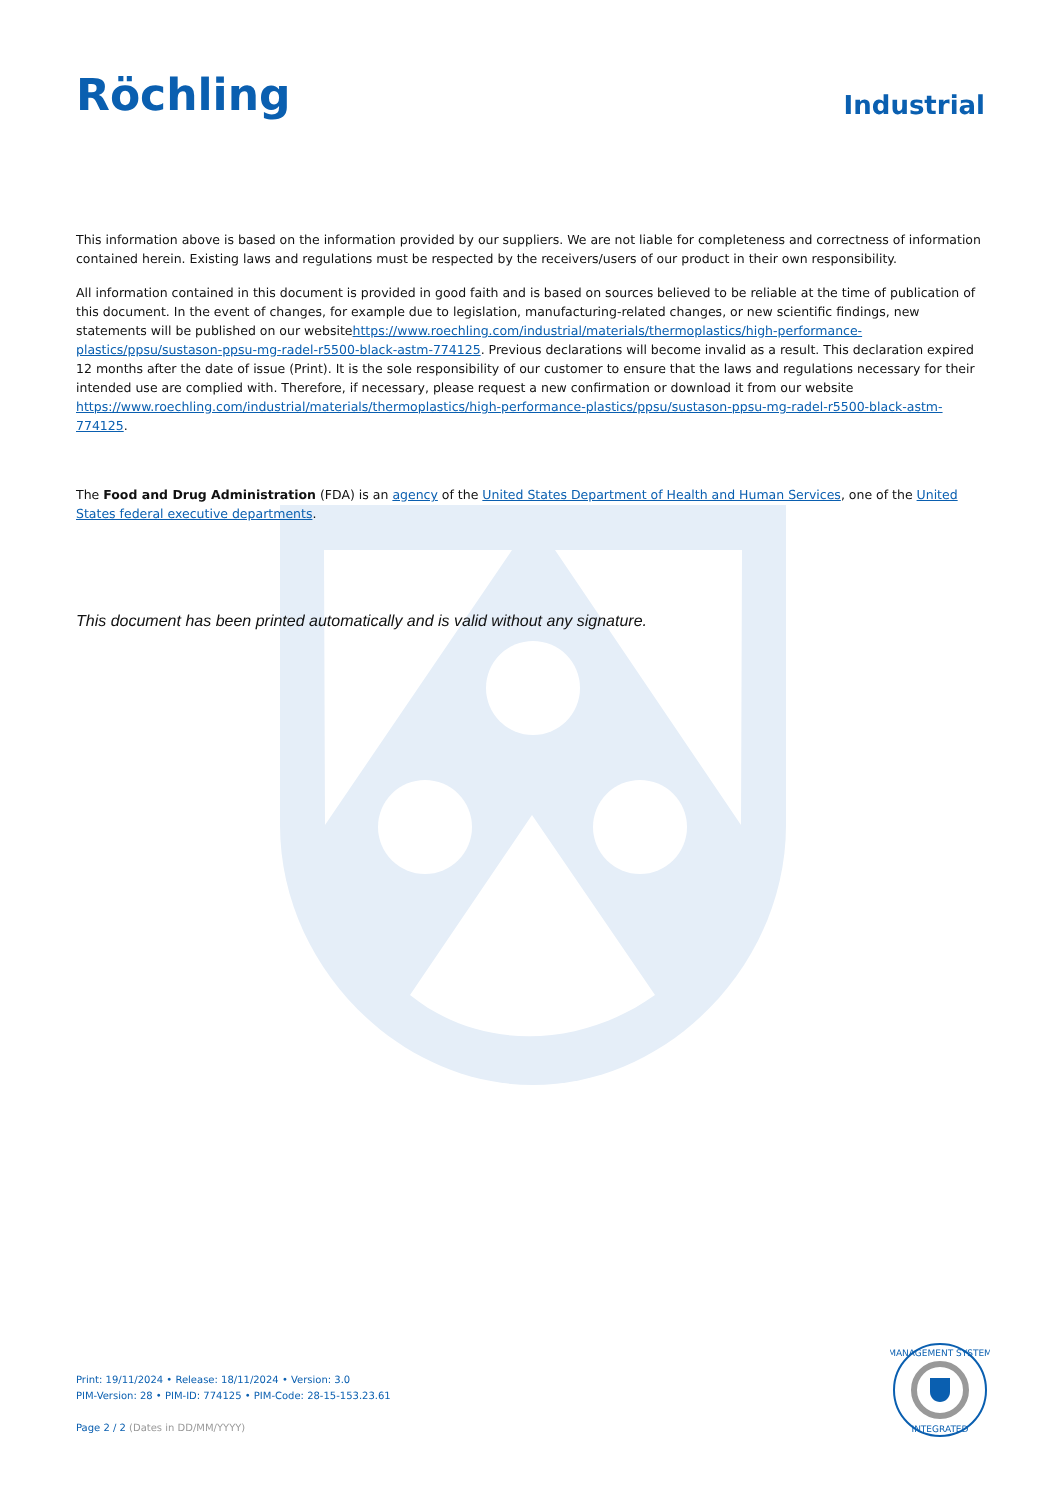Röchling
Industrial
This information above is based on the information provided by our suppliers. We are not liable for completeness and correctness of information contained herein. Existing laws and regulations must be respected by the receivers/users of our product in their own responsibility.
All information contained in this document is provided in good faith and is based on sources believed to be reliable at the time of publication of this document. In the event of changes, for example due to legislation, manufacturing-related changes, or new scientific findings, new statements will be published on our websitehttps://www.roechling.com/industrial/materials/thermoplastics/high-performance-plastics/ppsu/sustason-ppsu-mg-radel-r5500-black-astm-774125. Previous declarations will become invalid as a result. This declaration expired 12 months after the date of issue (Print). It is the sole responsibility of our customer to ensure that the laws and regulations necessary for their intended use are complied with. Therefore, if necessary, please request a new confirmation or download it from our website https://www.roechling.com/industrial/materials/thermoplastics/high-performance-plastics/ppsu/sustason-ppsu-mg-radel-r5500-black-astm-774125.
The Food and Drug Administration (FDA) is an agency of the United States Department of Health and Human Services, one of the United States federal executive departments.
This document has been printed automatically and is valid without any signature.
Print: 19/11/2024 • Release: 18/11/2024 • Version: 3.0
PIM-Version: 28 • PIM-ID: 774125 • PIM-Code: 28-15-153.23.61
Page 2 / 2 (Dates in DD/MM/YYYY)
MANAGEMENT SYSTEM
INTEGRATED